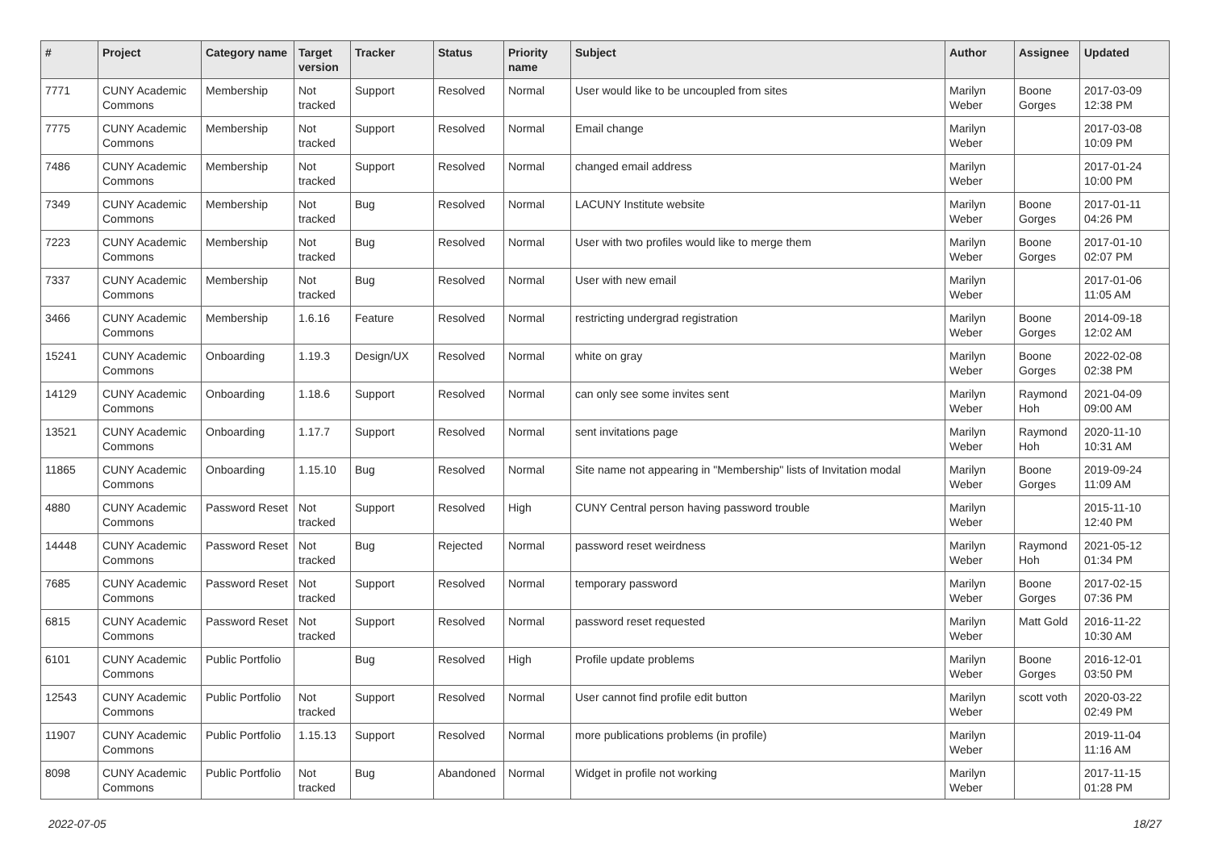| # | Project | Category name | Target version | Tracker | Status | Priority name | Subject | Author | Assignee | Updated |
| --- | --- | --- | --- | --- | --- | --- | --- | --- | --- | --- |
| 7771 | CUNY Academic Commons | Membership | Not tracked | Support | Resolved | Normal | User would like to be uncoupled from sites | Marilyn Weber | Boone Gorges | 2017-03-09 12:38 PM |
| 7775 | CUNY Academic Commons | Membership | Not tracked | Support | Resolved | Normal | Email change | Marilyn Weber | | 2017-03-08 10:09 PM |
| 7486 | CUNY Academic Commons | Membership | Not tracked | Support | Resolved | Normal | changed email address | Marilyn Weber | | 2017-01-24 10:00 PM |
| 7349 | CUNY Academic Commons | Membership | Not tracked | Bug | Resolved | Normal | LACUNY Institute website | Marilyn Weber | Boone Gorges | 2017-01-11 04:26 PM |
| 7223 | CUNY Academic Commons | Membership | Not tracked | Bug | Resolved | Normal | User with two profiles would like to merge them | Marilyn Weber | Boone Gorges | 2017-01-10 02:07 PM |
| 7337 | CUNY Academic Commons | Membership | Not tracked | Bug | Resolved | Normal | User with new email | Marilyn Weber | | 2017-01-06 11:05 AM |
| 3466 | CUNY Academic Commons | Membership | 1.6.16 | Feature | Resolved | Normal | restricting undergrad registration | Marilyn Weber | Boone Gorges | 2014-09-18 12:02 AM |
| 15241 | CUNY Academic Commons | Onboarding | 1.19.3 | Design/UX | Resolved | Normal | white on gray | Marilyn Weber | Boone Gorges | 2022-02-08 02:38 PM |
| 14129 | CUNY Academic Commons | Onboarding | 1.18.6 | Support | Resolved | Normal | can only see some invites sent | Marilyn Weber | Raymond Hoh | 2021-04-09 09:00 AM |
| 13521 | CUNY Academic Commons | Onboarding | 1.17.7 | Support | Resolved | Normal | sent invitations page | Marilyn Weber | Raymond Hoh | 2020-11-10 10:31 AM |
| 11865 | CUNY Academic Commons | Onboarding | 1.15.10 | Bug | Resolved | Normal | Site name not appearing in "Membership" lists of Invitation modal | Marilyn Weber | Boone Gorges | 2019-09-24 11:09 AM |
| 4880 | CUNY Academic Commons | Password Reset | Not tracked | Support | Resolved | High | CUNY Central person having password trouble | Marilyn Weber | | 2015-11-10 12:40 PM |
| 14448 | CUNY Academic Commons | Password Reset | Not tracked | Bug | Rejected | Normal | password reset weirdness | Marilyn Weber | Raymond Hoh | 2021-05-12 01:34 PM |
| 7685 | CUNY Academic Commons | Password Reset | Not tracked | Support | Resolved | Normal | temporary password | Marilyn Weber | Boone Gorges | 2017-02-15 07:36 PM |
| 6815 | CUNY Academic Commons | Password Reset | Not tracked | Support | Resolved | Normal | password reset requested | Marilyn Weber | Matt Gold | 2016-11-22 10:30 AM |
| 6101 | CUNY Academic Commons | Public Portfolio | | Bug | Resolved | High | Profile update problems | Marilyn Weber | Boone Gorges | 2016-12-01 03:50 PM |
| 12543 | CUNY Academic Commons | Public Portfolio | Not tracked | Support | Resolved | Normal | User cannot find profile edit button | Marilyn Weber | scott voth | 2020-03-22 02:49 PM |
| 11907 | CUNY Academic Commons | Public Portfolio | 1.15.13 | Support | Resolved | Normal | more publications problems (in profile) | Marilyn Weber | | 2019-11-04 11:16 AM |
| 8098 | CUNY Academic Commons | Public Portfolio | Not tracked | Bug | Abandoned | Normal | Widget in profile not working | Marilyn Weber | | 2017-11-15 01:28 PM |
2022-07-05 18/27